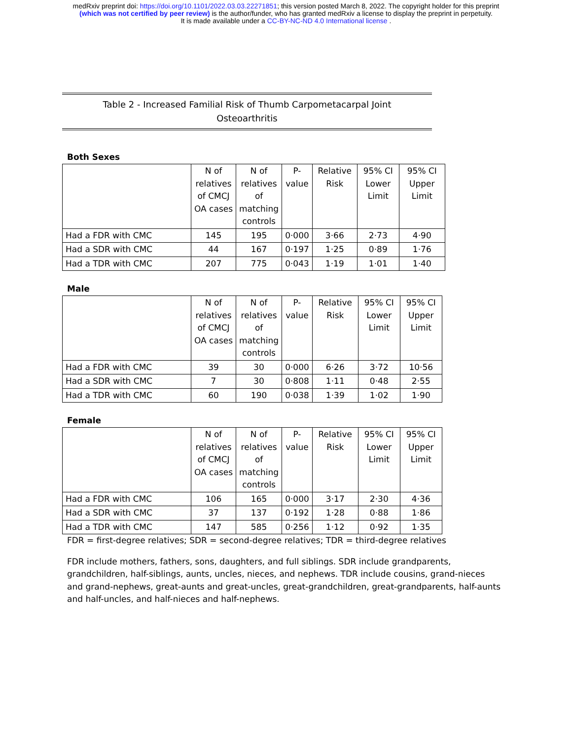medRxiv preprint doi: https://doi.org/10.1101/2022.03.03.22271851; this version posted March 8, 2022. The copyright holder for this preprint
(which was not certified by peer review) is the author/funder, who has granted medRxiv a license to display the preprint in perpetuity.
It is made available under a CC-BY-NC-ND 4.0 International license .
Table 2 - Increased Familial Risk of Thumb Carpometacarpal Joint
Osteoarthritis
Both Sexes
| | N of relatives of CMCJ OA cases | N of relatives of matching controls | P- value | Relative Risk | 95% CI Lower Limit | 95% CI Upper Limit |
| Had a FDR with CMC | 145 | 195 | 0·000 | 3·66 | 2·73 | 4·90 |
| Had a SDR with CMC | 44 | 167 | 0·197 | 1·25 | 0·89 | 1·76 |
| Had a TDR with CMC | 207 | 775 | 0·043 | 1·19 | 1·01 | 1·40 |
Male
| | N of relatives of CMCJ OA cases | N of relatives of matching controls | P- value | Relative Risk | 95% CI Lower Limit | 95% CI Upper Limit |
| Had a FDR with CMC | 39 | 30 | 0·000 | 6·26 | 3·72 | 10·56 |
| Had a SDR with CMC | 7 | 30 | 0·808 | 1·11 | 0·48 | 2·55 |
| Had a TDR with CMC | 60 | 190 | 0·038 | 1·39 | 1·02 | 1·90 |
Female
| | N of relatives of CMCJ OA cases | N of relatives of matching controls | P- value | Relative Risk | 95% CI Lower Limit | 95% CI Upper Limit |
| Had a FDR with CMC | 106 | 165 | 0·000 | 3·17 | 2·30 | 4·36 |
| Had a SDR with CMC | 37 | 137 | 0·192 | 1·28 | 0·88 | 1·86 |
| Had a TDR with CMC | 147 | 585 | 0·256 | 1·12 | 0·92 | 1·35 |
FDR = first-degree relatives; SDR = second-degree relatives; TDR = third-degree relatives
FDR include mothers, fathers, sons, daughters, and full siblings. SDR include grandparents, grandchildren, half-siblings, aunts, uncles, nieces, and nephews. TDR include cousins, grand-nieces and grand-nephews, great-aunts and great-uncles, great-grandchildren, great-grandparents, half-aunts and half-uncles, and half-nieces and half-nephews.